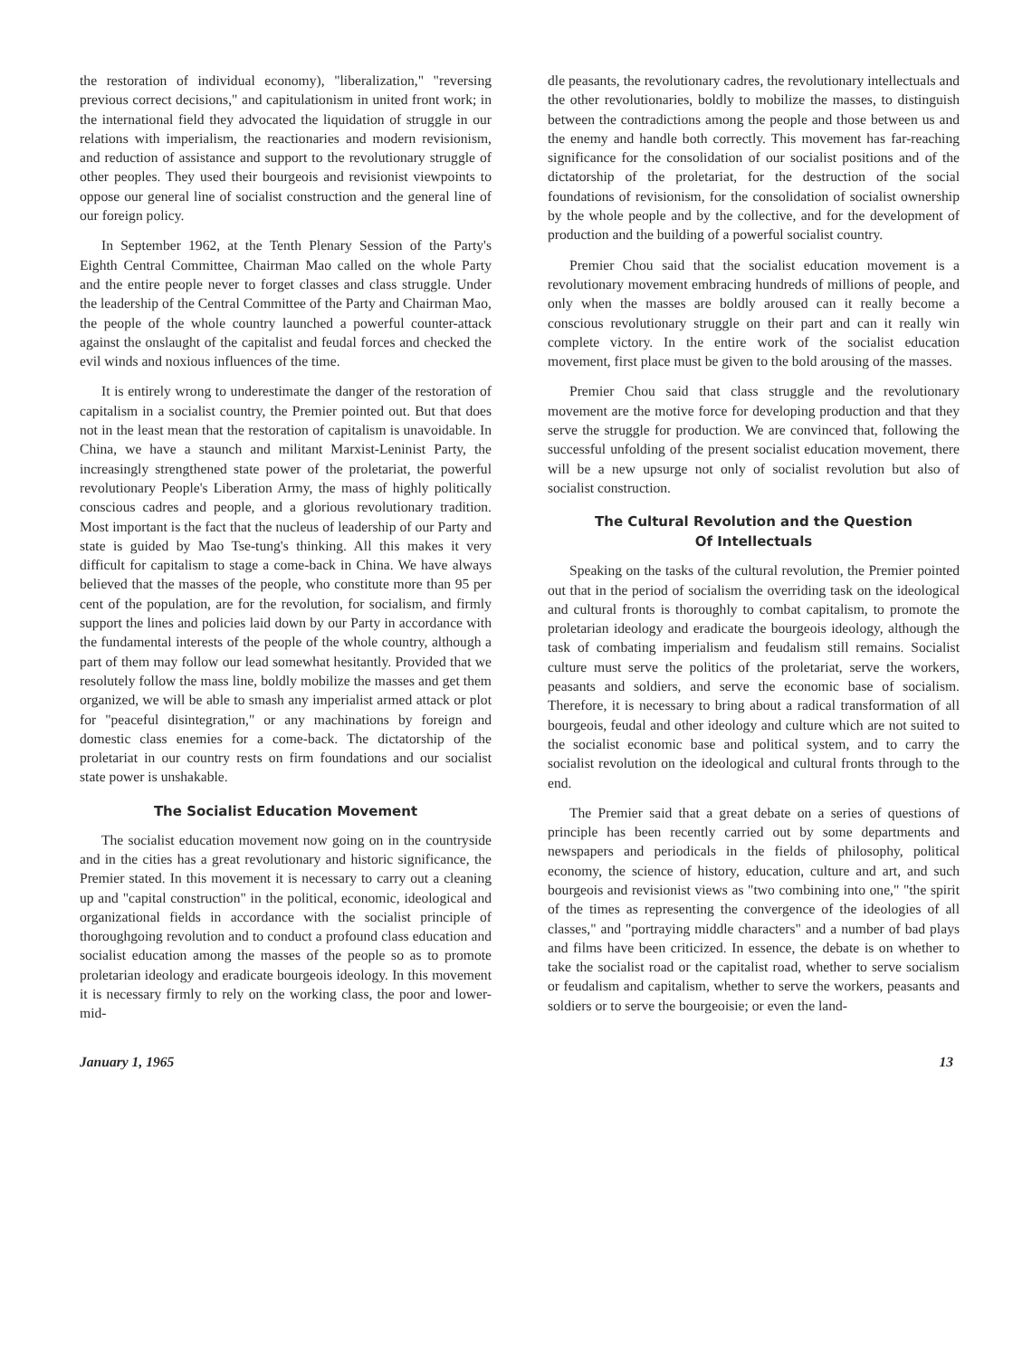the restoration of individual economy), "liberalization," "reversing previous correct decisions," and capitulationism in united front work; in the international field they advocated the liquidation of struggle in our relations with imperialism, the reactionaries and modern revisionism, and reduction of assistance and support to the revolutionary struggle of other peoples. They used their bourgeois and revisionist viewpoints to oppose our general line of socialist construction and the general line of our foreign policy.
In September 1962, at the Tenth Plenary Session of the Party's Eighth Central Committee, Chairman Mao called on the whole Party and the entire people never to forget classes and class struggle. Under the leadership of the Central Committee of the Party and Chairman Mao, the people of the whole country launched a powerful counter-attack against the onslaught of the capitalist and feudal forces and checked the evil winds and noxious influences of the time.
It is entirely wrong to underestimate the danger of the restoration of capitalism in a socialist country, the Premier pointed out. But that does not in the least mean that the restoration of capitalism is unavoidable. In China, we have a staunch and militant Marxist-Leninist Party, the increasingly strengthened state power of the proletariat, the powerful revolutionary People's Liberation Army, the mass of highly politically conscious cadres and people, and a glorious revolutionary tradition. Most important is the fact that the nucleus of leadership of our Party and state is guided by Mao Tse-tung's thinking. All this makes it very difficult for capitalism to stage a come-back in China. We have always believed that the masses of the people, who constitute more than 95 per cent of the population, are for the revolution, for socialism, and firmly support the lines and policies laid down by our Party in accordance with the fundamental interests of the people of the whole country, although a part of them may follow our lead somewhat hesitantly. Provided that we resolutely follow the mass line, boldly mobilize the masses and get them organized, we will be able to smash any imperialist armed attack or plot for "peaceful disintegration," or any machinations by foreign and domestic class enemies for a come-back. The dictatorship of the proletariat in our country rests on firm foundations and our socialist state power is unshakable.
The Socialist Education Movement
The socialist education movement now going on in the countryside and in the cities has a great revolutionary and historic significance, the Premier stated. In this movement it is necessary to carry out a cleaning up and "capital construction" in the political, economic, ideological and organizational fields in accordance with the socialist principle of thoroughgoing revolution and to conduct a profound class education and socialist education among the masses of the people so as to promote proletarian ideology and eradicate bourgeois ideology. In this movement it is necessary firmly to rely on the working class, the poor and lower-mid-
dle peasants, the revolutionary cadres, the revolutionary intellectuals and the other revolutionaries, boldly to mobilize the masses, to distinguish between the contradictions among the people and those between us and the enemy and handle both correctly. This movement has far-reaching significance for the consolidation of our socialist positions and of the dictatorship of the proletariat, for the destruction of the social foundations of revisionism, for the consolidation of socialist ownership by the whole people and by the collective, and for the development of production and the building of a powerful socialist country.
Premier Chou said that the socialist education movement is a revolutionary movement embracing hundreds of millions of people, and only when the masses are boldly aroused can it really become a conscious revolutionary struggle on their part and can it really win complete victory. In the entire work of the socialist education movement, first place must be given to the bold arousing of the masses.
Premier Chou said that class struggle and the revolutionary movement are the motive force for developing production and that they serve the struggle for production. We are convinced that, following the successful unfolding of the present socialist education movement, there will be a new upsurge not only of socialist revolution but also of socialist construction.
The Cultural Revolution and the Question
Of Intellectuals
Speaking on the tasks of the cultural revolution, the Premier pointed out that in the period of socialism the overriding task on the ideological and cultural fronts is thoroughly to combat capitalism, to promote the proletarian ideology and eradicate the bourgeois ideology, although the task of combating imperialism and feudalism still remains. Socialist culture must serve the politics of the proletariat, serve the workers, peasants and soldiers, and serve the economic base of socialism. Therefore, it is necessary to bring about a radical transformation of all bourgeois, feudal and other ideology and culture which are not suited to the socialist economic base and political system, and to carry the socialist revolution on the ideological and cultural fronts through to the end.
The Premier said that a great debate on a series of questions of principle has been recently carried out by some departments and newspapers and periodicals in the fields of philosophy, political economy, the science of history, education, culture and art, and such bourgeois and revisionist views as "two combining into one," "the spirit of the times as representing the convergence of the ideologies of all classes," and "portraying middle characters" and a number of bad plays and films have been criticized. In essence, the debate is on whether to take the socialist road or the capitalist road, whether to serve socialism or feudalism and capitalism, whether to serve the workers, peasants and soldiers or to serve the bourgeoisie; or even the land-
January 1, 1965 13